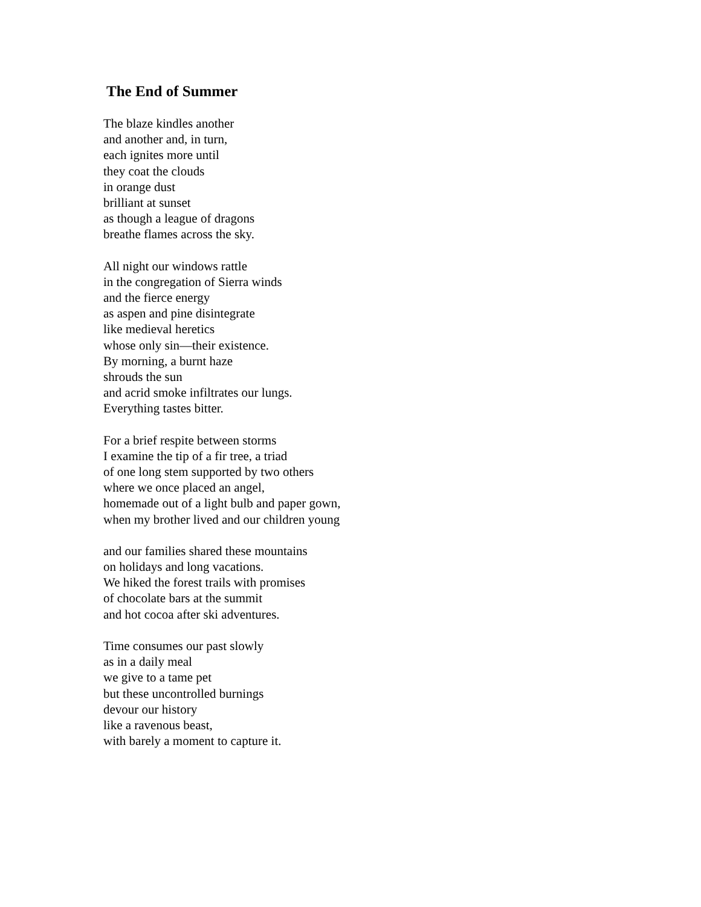The End of Summer
The blaze kindles another
and another and, in turn,
each ignites more until
they coat the clouds
in orange dust
brilliant at sunset
as though a league of dragons
breathe flames across the sky.
All night our windows rattle
in the congregation of Sierra winds
and the fierce energy
as aspen and pine disintegrate
like medieval heretics
whose only sin—their existence.
By morning, a burnt haze
shrouds the sun
and acrid smoke infiltrates our lungs.
Everything tastes bitter.
For a brief respite between storms
I examine the tip of a fir tree, a triad
of one long stem supported by two others
where we once placed an angel,
homemade out of a light bulb and paper gown,
when my brother lived and our children young
and our families shared these mountains
on holidays and long vacations.
We hiked the forest trails with promises
of chocolate bars at the summit
and hot cocoa after ski adventures.
Time consumes our past slowly
as in a daily meal
we give to a tame pet
but these uncontrolled burnings
devour our history
like a ravenous beast,
with barely a moment to capture it.